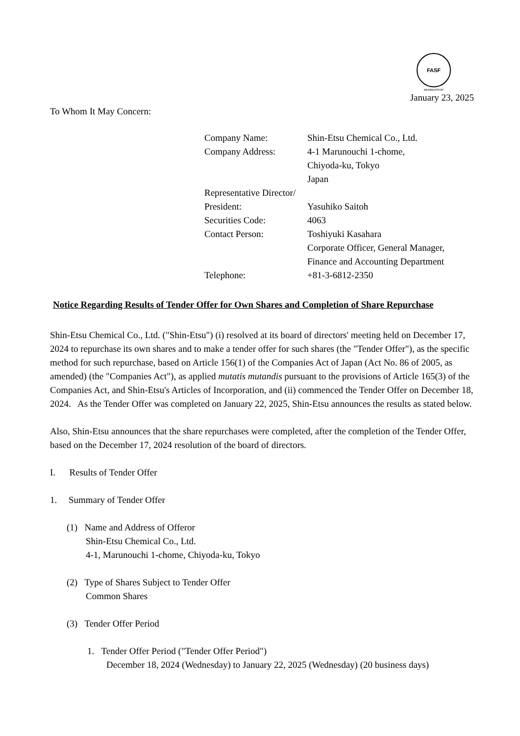FASF
MEMBERSHIP
January 23, 2025
To Whom It May Concern:
| Company Name: | Shin-Etsu Chemical Co., Ltd. |
| Company Address: | 4-1 Marunouchi 1-chome, Chiyoda-ku, Tokyo Japan |
| Representative Director/ President: | Yasuhiko Saitoh |
| Securities Code: | 4063 |
| Contact Person: | Toshiyuki Kasahara Corporate Officer, General Manager, Finance and Accounting Department |
| Telephone: | +81-3-6812-2350 |
Notice Regarding Results of Tender Offer for Own Shares and Completion of Share Repurchase
Shin-Etsu Chemical Co., Ltd. ("Shin-Etsu") (i) resolved at its board of directors' meeting held on December 17, 2024 to repurchase its own shares and to make a tender offer for such shares (the "Tender Offer"), as the specific method for such repurchase, based on Article 156(1) of the Companies Act of Japan (Act No. 86 of 2005, as amended) (the "Companies Act"), as applied mutatis mutandis pursuant to the provisions of Article 165(3) of the Companies Act, and Shin-Etsu's Articles of Incorporation, and (ii) commenced the Tender Offer on December 18, 2024. As the Tender Offer was completed on January 22, 2025, Shin-Etsu announces the results as stated below.
Also, Shin-Etsu announces that the share repurchases were completed, after the completion of the Tender Offer, based on the December 17, 2024 resolution of the board of directors.
I. Results of Tender Offer
1. Summary of Tender Offer
(1) Name and Address of Offeror
Shin-Etsu Chemical Co., Ltd.
4-1, Marunouchi 1-chome, Chiyoda-ku, Tokyo
(2) Type of Shares Subject to Tender Offer
Common Shares
(3) Tender Offer Period
1. Tender Offer Period ("Tender Offer Period")
December 18, 2024 (Wednesday) to January 22, 2025 (Wednesday) (20 business days)